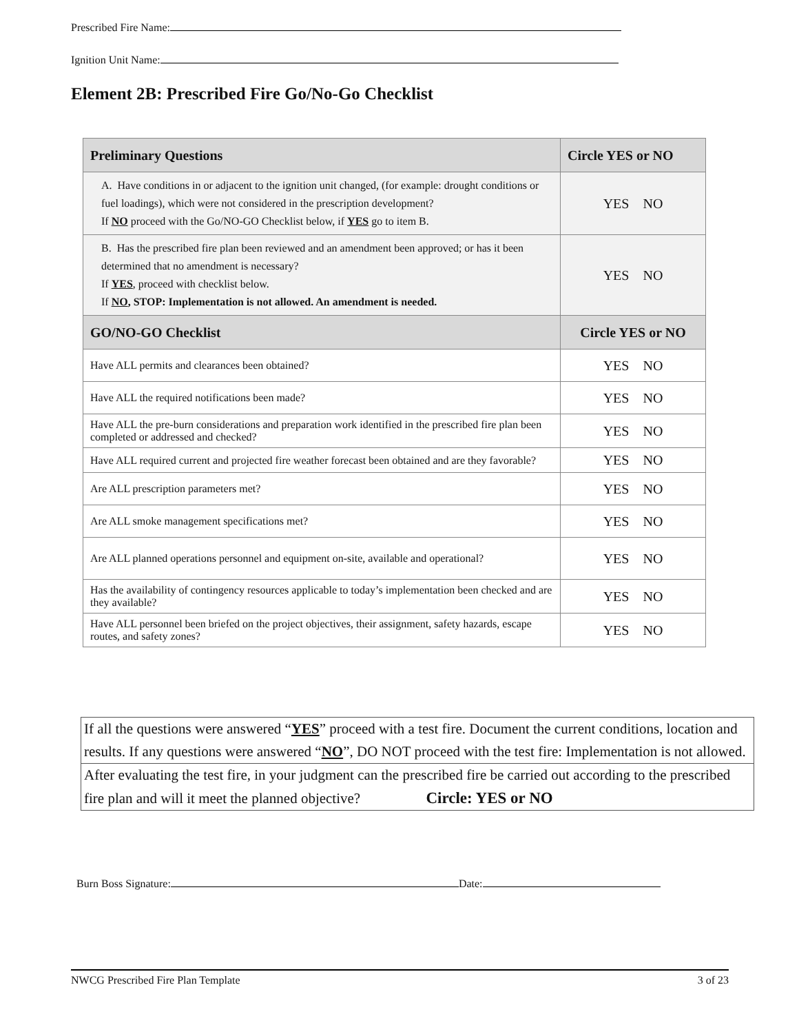Prescribed Fire Name:
Ignition Unit Name:
Element 2B: Prescribed Fire Go/No-Go Checklist
| Preliminary Questions | Circle YES or NO |
| --- | --- |
| A. Have conditions in or adjacent to the ignition unit changed, (for example: drought conditions or fuel loadings), which were not considered in the prescription development? If NO proceed with the Go/NO-GO Checklist below, if YES go to item B. | YES NO |
| B. Has the prescribed fire plan been reviewed and an amendment been approved; or has it been determined that no amendment is necessary? If YES , proceed with checklist below. If NO , STOP: Implementation is not allowed. An amendment is needed. | YES NO |
| GO/NO-GO Checklist | Circle YES or NO |
| Have ALL permits and clearances been obtained? | YES NO |
| Have ALL the required notifications been made? | YES NO |
| Have ALL the pre-burn considerations and preparation work identified in the prescribed fire plan been completed or addressed and checked? | YES NO |
| Have ALL required current and projected fire weather forecast been obtained and are they favorable? | YES NO |
| Are ALL prescription parameters met? | YES NO |
| Are ALL smoke management specifications met? | YES NO |
| Are ALL planned operations personnel and equipment on-site, available and operational? | YES NO |
| Has the availability of contingency resources applicable to today’s implementation been checked and are they available? | YES NO |
| Have ALL personnel been briefed on the project objectives, their assignment, safety hazards, escape routes, and safety zones? | YES NO |
If all the questions were answered “YES” proceed with a test fire. Document the current conditions, location and results. If any questions were answered “NO”, DO NOT proceed with the test fire: Implementation is not allowed.
After evaluating the test fire, in your judgment can the prescribed fire be carried out according to the prescribed fire plan and will it meet the planned objective? Circle: YES or NO
Burn Boss Signature: Date:
NWCG Prescribed Fire Plan Template 3 of 23